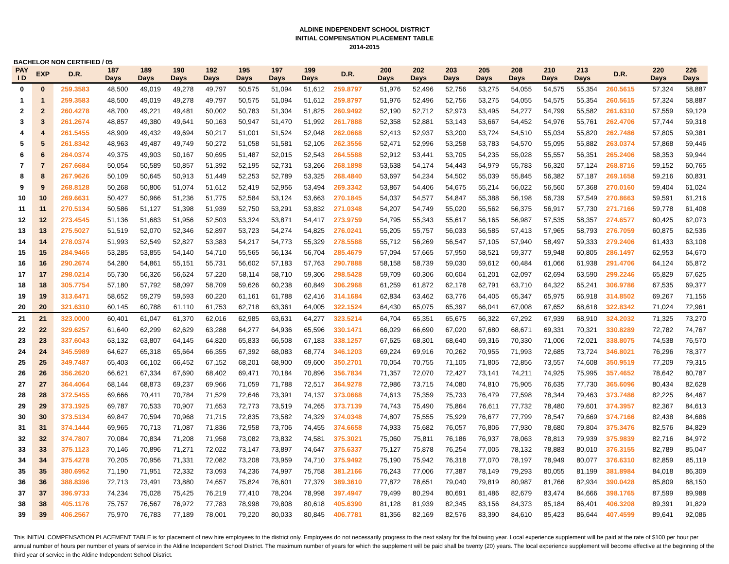ALDINE INDEPENDENT SCHOOL DISTRICT
INITIAL COMPENSATION PLACEMENT TABLE
2014-2015
BACHELOR NON CERTIFIED / 05
| PAY I D | EXP | D.R. | 187 Days | 189 Days | 190 Days | 192 Days | 195 Days | 197 Days | 199 Days | D.R. | 200 Days | 202 Days | 203 Days | 205 Days | 208 Days | 210 Days | 213 Days | D.R. | 220 Days | 226 Days |
| --- | --- | --- | --- | --- | --- | --- | --- | --- | --- | --- | --- | --- | --- | --- | --- | --- | --- | --- | --- | --- |
| 0 | 0 | 259.3583 | 48,500 | 49,019 | 49,278 | 49,797 | 50,575 | 51,094 | 51,612 | 259.8797 | 51,976 | 52,496 | 52,756 | 53,275 | 54,055 | 54,575 | 55,354 | 260.5615 | 57,324 | 58,887 |
| 1 | 1 | 259.3583 | 48,500 | 49,019 | 49,278 | 49,797 | 50,575 | 51,094 | 51,612 | 259.8797 | 51,976 | 52,496 | 52,756 | 53,275 | 54,055 | 54,575 | 55,354 | 260.5615 | 57,324 | 58,887 |
| 2 | 2 | 260.4278 | 48,700 | 49,221 | 49,481 | 50,002 | 50,783 | 51,304 | 51,825 | 260.9492 | 52,190 | 52,712 | 52,973 | 53,495 | 54,277 | 54,799 | 55,582 | 261.6310 | 57,559 | 59,129 |
| 3 | 3 | 261.2674 | 48,857 | 49,380 | 49,641 | 50,163 | 50,947 | 51,470 | 51,992 | 261.7888 | 52,358 | 52,881 | 53,143 | 53,667 | 54,452 | 54,976 | 55,761 | 262.4706 | 57,744 | 59,318 |
| 4 | 4 | 261.5455 | 48,909 | 49,432 | 49,694 | 50,217 | 51,001 | 51,524 | 52,048 | 262.0668 | 52,413 | 52,937 | 53,200 | 53,724 | 54,510 | 55,034 | 55,820 | 262.7486 | 57,805 | 59,381 |
| 5 | 5 | 261.8342 | 48,963 | 49,487 | 49,749 | 50,272 | 51,058 | 51,581 | 52,105 | 262.3556 | 52,471 | 52,996 | 53,258 | 53,783 | 54,570 | 55,095 | 55,882 | 263.0374 | 57,868 | 59,446 |
| 6 | 6 | 264.0374 | 49,375 | 49,903 | 50,167 | 50,695 | 51,487 | 52,015 | 52,543 | 264.5588 | 52,912 | 53,441 | 53,705 | 54,235 | 55,028 | 55,557 | 56,351 | 265.2406 | 58,353 | 59,944 |
| 7 | 7 | 267.6684 | 50,054 | 50,589 | 50,857 | 51,392 | 52,195 | 52,731 | 53,266 | 268.1898 | 53,638 | 54,174 | 54,443 | 54,979 | 55,783 | 56,320 | 57,124 | 268.8716 | 59,152 | 60,765 |
| 8 | 8 | 267.9626 | 50,109 | 50,645 | 50,913 | 51,449 | 52,253 | 52,789 | 53,325 | 268.4840 | 53,697 | 54,234 | 54,502 | 55,039 | 55,845 | 56,382 | 57,187 | 269.1658 | 59,216 | 60,831 |
| 9 | 9 | 268.8128 | 50,268 | 50,806 | 51,074 | 51,612 | 52,419 | 52,956 | 53,494 | 269.3342 | 53,867 | 54,406 | 54,675 | 55,214 | 56,022 | 56,560 | 57,368 | 270.0160 | 59,404 | 61,024 |
| 10 | 10 | 269.6631 | 50,427 | 50,966 | 51,236 | 51,775 | 52,584 | 53,124 | 53,663 | 270.1845 | 54,037 | 54,577 | 54,847 | 55,388 | 56,198 | 56,739 | 57,549 | 270.8663 | 59,591 | 61,216 |
| 11 | 11 | 270.5134 | 50,586 | 51,127 | 51,398 | 51,939 | 52,750 | 53,291 | 53,832 | 271.0348 | 54,207 | 54,749 | 55,020 | 55,562 | 56,375 | 56,917 | 57,730 | 271.7166 | 59,778 | 61,408 |
| 12 | 12 | 273.4545 | 51,136 | 51,683 | 51,956 | 52,503 | 53,324 | 53,871 | 54,417 | 273.9759 | 54,795 | 55,343 | 55,617 | 56,165 | 56,987 | 57,535 | 58,357 | 274.6577 | 60,425 | 62,073 |
| 13 | 13 | 275.5027 | 51,519 | 52,070 | 52,346 | 52,897 | 53,723 | 54,274 | 54,825 | 276.0241 | 55,205 | 55,757 | 56,033 | 56,585 | 57,413 | 57,965 | 58,793 | 276.7059 | 60,875 | 62,536 |
| 14 | 14 | 278.0374 | 51,993 | 52,549 | 52,827 | 53,383 | 54,217 | 54,773 | 55,329 | 278.5588 | 55,712 | 56,269 | 56,547 | 57,105 | 57,940 | 58,497 | 59,333 | 279.2406 | 61,433 | 63,108 |
| 15 | 15 | 284.9465 | 53,285 | 53,855 | 54,140 | 54,710 | 55,565 | 56,134 | 56,704 | 285.4679 | 57,094 | 57,665 | 57,950 | 58,521 | 59,377 | 59,948 | 60,805 | 286.1497 | 62,953 | 64,670 |
| 16 | 16 | 290.2674 | 54,280 | 54,861 | 55,151 | 55,731 | 56,602 | 57,183 | 57,763 | 290.7888 | 58,158 | 58,739 | 59,030 | 59,612 | 60,484 | 61,066 | 61,938 | 291.4706 | 64,124 | 65,872 |
| 17 | 17 | 298.0214 | 55,730 | 56,326 | 56,624 | 57,220 | 58,114 | 58,710 | 59,306 | 298.5428 | 59,709 | 60,306 | 60,604 | 61,201 | 62,097 | 62,694 | 63,590 | 299.2246 | 65,829 | 67,625 |
| 18 | 18 | 305.7754 | 57,180 | 57,792 | 58,097 | 58,709 | 59,626 | 60,238 | 60,849 | 306.2968 | 61,259 | 61,872 | 62,178 | 62,791 | 63,710 | 64,322 | 65,241 | 306.9786 | 67,535 | 69,377 |
| 19 | 19 | 313.6471 | 58,652 | 59,279 | 59,593 | 60,220 | 61,161 | 61,788 | 62,416 | 314.1684 | 62,834 | 63,462 | 63,776 | 64,405 | 65,347 | 65,975 | 66,918 | 314.8502 | 69,267 | 71,156 |
| 20 | 20 | 321.6310 | 60,145 | 60,788 | 61,110 | 61,753 | 62,718 | 63,361 | 64,005 | 322.1524 | 64,430 | 65,075 | 65,397 | 66,041 | 67,008 | 67,652 | 68,618 | 322.8342 | 71,024 | 72,961 |
| 21 | 21 | 323.0000 | 60,401 | 61,047 | 61,370 | 62,016 | 62,985 | 63,631 | 64,277 | 323.5214 | 64,704 | 65,351 | 65,675 | 66,322 | 67,292 | 67,939 | 68,910 | 324.2032 | 71,325 | 73,270 |
| 22 | 22 | 329.6257 | 61,640 | 62,299 | 62,629 | 63,288 | 64,277 | 64,936 | 65,596 | 330.1471 | 66,029 | 66,690 | 67,020 | 67,680 | 68,671 | 69,331 | 70,321 | 330.8289 | 72,782 | 74,767 |
| 23 | 23 | 337.6043 | 63,132 | 63,807 | 64,145 | 64,820 | 65,833 | 66,508 | 67,183 | 338.1257 | 67,625 | 68,301 | 68,640 | 69,316 | 70,330 | 71,006 | 72,021 | 338.8075 | 74,538 | 76,570 |
| 24 | 24 | 345.5989 | 64,627 | 65,318 | 65,664 | 66,355 | 67,392 | 68,083 | 68,774 | 346.1203 | 69,224 | 69,916 | 70,262 | 70,955 | 71,993 | 72,685 | 73,724 | 346.8021 | 76,296 | 78,377 |
| 25 | 25 | 349.7487 | 65,403 | 66,102 | 66,452 | 67,152 | 68,201 | 68,900 | 69,600 | 350.2701 | 70,054 | 70,755 | 71,105 | 71,805 | 72,856 | 73,557 | 74,608 | 350.9519 | 77,209 | 79,315 |
| 26 | 26 | 356.2620 | 66,621 | 67,334 | 67,690 | 68,402 | 69,471 | 70,184 | 70,896 | 356.7834 | 71,357 | 72,070 | 72,427 | 73,141 | 74,211 | 74,925 | 75,995 | 357.4652 | 78,642 | 80,787 |
| 27 | 27 | 364.4064 | 68,144 | 68,873 | 69,237 | 69,966 | 71,059 | 71,788 | 72,517 | 364.9278 | 72,986 | 73,715 | 74,080 | 74,810 | 75,905 | 76,635 | 77,730 | 365.6096 | 80,434 | 82,628 |
| 28 | 28 | 372.5455 | 69,666 | 70,411 | 70,784 | 71,529 | 72,646 | 73,391 | 74,137 | 373.0668 | 74,613 | 75,359 | 75,733 | 76,479 | 77,598 | 78,344 | 79,463 | 373.7486 | 82,225 | 84,467 |
| 29 | 29 | 373.1925 | 69,787 | 70,533 | 70,907 | 71,653 | 72,773 | 73,519 | 74,265 | 373.7139 | 74,743 | 75,490 | 75,864 | 76,611 | 77,732 | 78,480 | 79,601 | 374.3957 | 82,367 | 84,613 |
| 30 | 30 | 373.5134 | 69,847 | 70,594 | 70,968 | 71,715 | 72,835 | 73,582 | 74,329 | 374.0348 | 74,807 | 75,555 | 75,929 | 76,677 | 77,799 | 78,547 | 79,669 | 374.7166 | 82,438 | 84,686 |
| 31 | 31 | 374.1444 | 69,965 | 70,713 | 71,087 | 71,836 | 72,958 | 73,706 | 74,455 | 374.6658 | 74,933 | 75,682 | 76,057 | 76,806 | 77,930 | 78,680 | 79,804 | 375.3476 | 82,576 | 84,829 |
| 32 | 32 | 374.7807 | 70,084 | 70,834 | 71,208 | 71,958 | 73,082 | 73,832 | 74,581 | 375.3021 | 75,060 | 75,811 | 76,186 | 76,937 | 78,063 | 78,813 | 79,939 | 375.9839 | 82,716 | 84,972 |
| 33 | 33 | 375.1123 | 70,146 | 70,896 | 71,271 | 72,022 | 73,147 | 73,897 | 74,647 | 375.6337 | 75,127 | 75,878 | 76,254 | 77,005 | 78,132 | 78,883 | 80,010 | 376.3155 | 82,789 | 85,047 |
| 34 | 34 | 375.4278 | 70,205 | 70,956 | 71,331 | 72,082 | 73,208 | 73,959 | 74,710 | 375.9492 | 75,190 | 75,942 | 76,318 | 77,070 | 78,197 | 78,949 | 80,077 | 376.6310 | 82,859 | 85,119 |
| 35 | 35 | 380.6952 | 71,190 | 71,951 | 72,332 | 73,093 | 74,236 | 74,997 | 75,758 | 381.2166 | 76,243 | 77,006 | 77,387 | 78,149 | 79,293 | 80,055 | 81,199 | 381.8984 | 84,018 | 86,309 |
| 36 | 36 | 388.8396 | 72,713 | 73,491 | 73,880 | 74,657 | 75,824 | 76,601 | 77,379 | 389.3610 | 77,872 | 78,651 | 79,040 | 79,819 | 80,987 | 81,766 | 82,934 | 390.0428 | 85,809 | 88,150 |
| 37 | 37 | 396.9733 | 74,234 | 75,028 | 75,425 | 76,219 | 77,410 | 78,204 | 78,998 | 397.4947 | 79,499 | 80,294 | 80,691 | 81,486 | 82,679 | 83,474 | 84,666 | 398.1765 | 87,599 | 89,988 |
| 38 | 38 | 405.1176 | 75,757 | 76,567 | 76,972 | 77,783 | 78,998 | 79,808 | 80,618 | 405.6390 | 81,128 | 81,939 | 82,345 | 83,156 | 84,373 | 85,184 | 86,401 | 406.3208 | 89,391 | 91,829 |
| 39 | 39 | 406.2567 | 75,970 | 76,783 | 77,189 | 78,001 | 79,220 | 80,033 | 80,845 | 406.7781 | 81,356 | 82,169 | 82,576 | 83,390 | 84,610 | 85,423 | 86,644 | 407.4599 | 89,641 | 92,086 |
This INITIAL COMPENSATION PLACEMENT TABLE is for placement of new hire employees to the district only. Employees do not necessarily progress to the next salary for the following year. Local experience supplement will be paid at the rate of $100 per hour per annual number of hours per number of years of service in the Aldine Independent School District. The maximum number of years for which the supplement will be paid shall be twenty (20) years. The local experience supplement will become effective at the beginning of the third year of service in the Aldine Independent School District.